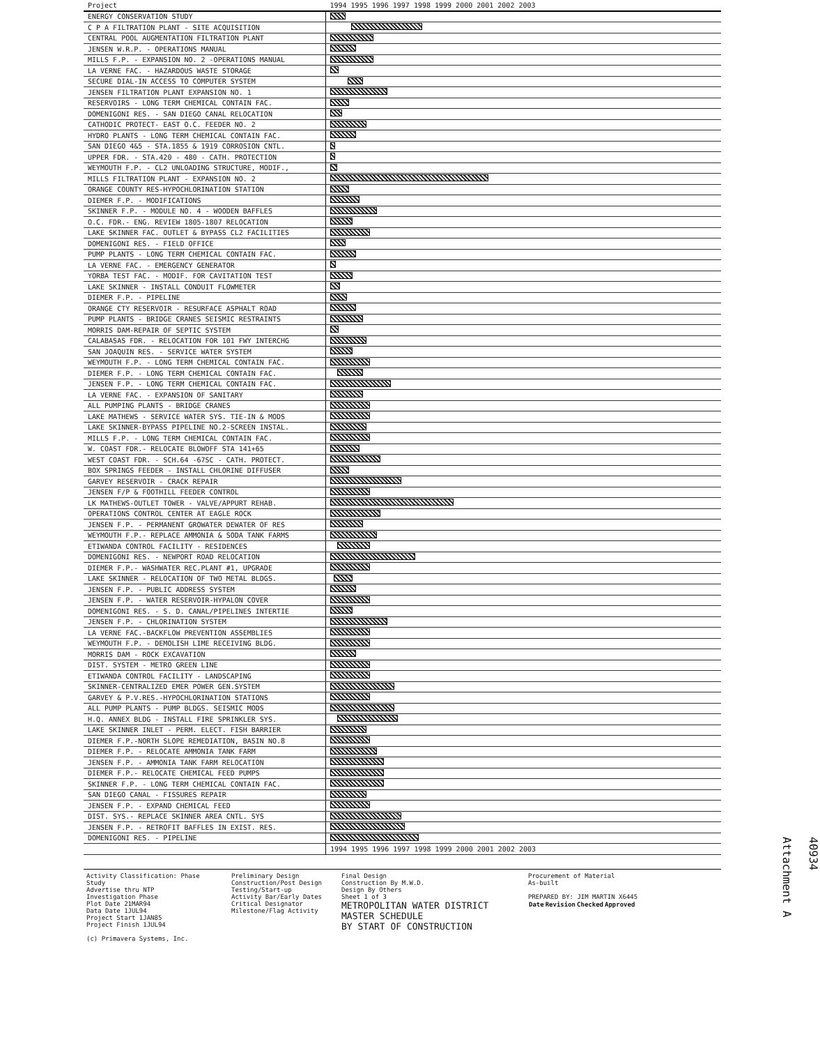| Project | 1994 1995 1996 1997 1998 1999 2000 2001 2002 2003 |
| --- | --- |
| ENERGY CONSERVATION STUDY | |
| C P A FILTRATION PLANT - SITE ACQUISITION | |
| CENTRAL POOL AUGMENTATION FILTRATION PLANT | |
| JENSEN W.R.P. - OPERATIONS MANUAL | |
| MILLS F.P. - EXPANSION NO. 2 -OPERATIONS MANUAL | |
| LA VERNE FAC. - HAZARDOUS WASTE STORAGE | |
| SECURE DIAL-IN ACCESS TO COMPUTER SYSTEM | |
| JENSEN FILTRATION PLANT EXPANSION NO. 1 | |
| RESERVOIRS - LONG TERM CHEMICAL CONTAIN FAC. | |
| DOMENIGONI RES. - SAN DIEGO CANAL RELOCATION | |
| CATHODIC PROTECT- EAST O.C. FEEDER NO. 2 | |
| HYDRO PLANTS - LONG TERM CHEMICAL CONTAIN FAC. | |
| SAN DIEGO 4&5 - STA.1855 & 1919 CORROSION CNTL. | |
| UPPER FDR. - STA.420 - 480 - CATH. PROTECTION | |
| WEYMOUTH F.P. - CL2 UNLOADING STRUCTURE, MODIF., | |
| MILLS FILTRATION PLANT - EXPANSION NO. 2 | |
| ORANGE COUNTY RES-HYPOCHLORINATION STATION | |
| DIEMER F.P. - MODIFICATIONS | |
| SKINNER F.P. - MODULE NO. 4 - WOODEN BAFFLES | |
| O.C. FDR.- ENG. REVIEW 1805-1807 RELOCATION | |
| LAKE SKINNER FAC. OUTLET & BYPASS CL2 FACILITIES | |
| DOMENIGONI RES. - FIELD OFFICE | |
| PUMP PLANTS - LONG TERM CHEMICAL CONTAIN FAC. | |
| LA VERNE FAC. - EMERGENCY GENERATOR | |
| YORBA TEST FAC. - MODIF. FOR CAVITATION TEST | |
| LAKE SKINNER - INSTALL CONDUIT FLOWMETER | |
| DIEMER F.P. - PIPELINE | |
| ORANGE CTY RESERVOIR - RESURFACE ASPHALT ROAD | |
| PUMP PLANTS - BRIDGE CRANES SEISMIC RESTRAINTS | |
| MORRIS DAM-REPAIR OF SEPTIC SYSTEM | |
| CALABASAS FDR. - RELOCATION FOR 101 FWY INTERCHG | |
| SAN JOAQUIN RES. - SERVICE WATER SYSTEM | |
| WEYMOUTH F.P. - LONG TERM CHEMICAL CONTAIN FAC. | |
| DIEMER F.P. - LONG TERM CHEMICAL CONTAIN FAC. | |
| JENSEN F.P. - LONG TERM CHEMICAL CONTAIN FAC. | |
| LA VERNE FAC. - EXPANSION OF SANITARY | |
| ALL PUMPING PLANTS - BRIDGE CRANES | |
| LAKE MATHEWS - SERVICE WATER SYS. TIE-IN & MODS | |
| LAKE SKINNER-BYPASS PIPELINE NO.2-SCREEN INSTAL. | |
| MILLS F.P. - LONG TERM CHEMICAL CONTAIN FAC. | |
| W. COAST FDR.- RELOCATE BLOWOFF STA 141+65 | |
| WEST COAST FDR. - SCH.64 -67SC - CATH. PROTECT. | |
| BOX SPRINGS FEEDER - INSTALL CHLORINE DIFFUSER | |
| GARVEY RESERVOIR - CRACK REPAIR | |
| JENSEN F/P & FOOTHILL FEEDER CONTROL | |
| LK MATHEWS-OUTLET TOWER - VALVE/APPURT REHAB. | |
| OPERATIONS CONTROL CENTER AT EAGLE ROCK | |
| JENSEN F.P. - PERMANENT GROWATER DEWATER OF RES | |
| WEYMOUTH F.P.- REPLACE AMMONIA & SODA TANK FARMS | |
| ETIWANDA CONTROL FACILITY - RESIDENCES | |
| DOMENIGONI RES. - NEWPORT ROAD RELOCATION | |
| DIEMER F.P.- WASHWATER REC.PLANT #1, UPGRADE | |
| LAKE SKINNER - RELOCATION OF TWO METAL BLDGS. | |
| JENSEN F.P. - PUBLIC ADDRESS SYSTEM | |
| JENSEN F.P. - WATER RESERVOIR-HYPALON COVER | |
| DOMENIGONI RES. - S. D. CANAL/PIPELINES INTERTIE | |
| JENSEN F.P. - CHLORINATION SYSTEM | |
| LA VERNE FAC.-BACKFLOW PREVENTION ASSEMBLIES | |
| WEYMOUTH F.P. - DEMOLISH LIME RECEIVING BLDG. | |
| MORRIS DAM - ROCK EXCAVATION | |
| DIST. SYSTEM - METRO GREEN LINE | |
| ETIWANDA CONTROL FACILITY - LANDSCAPING | |
| SKINNER-CENTRALIZED EMER POWER GEN.SYSTEM | |
| GARVEY & P.V.RES.-HYPOCHLORINATION STATIONS | |
| ALL PUMP PLANTS - PUMP BLDGS. SEISMIC MODS | |
| H.Q. ANNEX BLDG - INSTALL FIRE SPRINKLER SYS. | |
| LAKE SKINNER INLET - PERM. ELECT. FISH BARRIER | |
| DIEMER F.P.-NORTH SLOPE REMEDIATION, BASIN NO.8 | |
| DIEMER F.P. - RELOCATE AMMONIA TANK FARM | |
| JENSEN F.P. - AMMONIA TANK FARM RELOCATION | |
| DIEMER F.P.- RELOCATE CHEMICAL FEED PUMPS | |
| SKINNER F.P. - LONG TERM CHEMICAL CONTAIN FAC. | |
| SAN DIEGO CANAL - FISSURES REPAIR | |
| JENSEN F.P. - EXPAND CHEMICAL FEED | |
| DIST. SYS.- REPLACE SKINNER AREA CNTL. SYS | |
| JENSEN F.P. - RETROFIT BAFFLES IN EXIST. RES. | |
| DOMENIGONI RES. - PIPELINE | |
| | 1994 1995 1996 1997 1998 1999 2000 2001 2002 2003 |
Activity Classification: Phase
Study
Advertise thru NTP
Investigation Phase
Plot Date 21MAR94
Data Date 1JUL94
Project Start 1JAN85
Project Finish 1JUL94
(c) Primavera Systems, Inc.
Preliminary Design
Construction/Post Design
Testing/Start-up
Activity Bar/Early Dates
Critical Designator
Milestone/Flag Activity
Final Design
Construction By M.W.D.
Design By Others
Sheet 1 of 3
METROPOLITAN WATER DISTRICT
MASTER SCHEDULE
BY START OF CONSTRUCTION
Procurement of Material
As-built
PREPARED BY: JIM MARTIN X6445
| Date | Revision | Checked | Approved |
| --- | --- | --- | --- |
40934
Attachment A